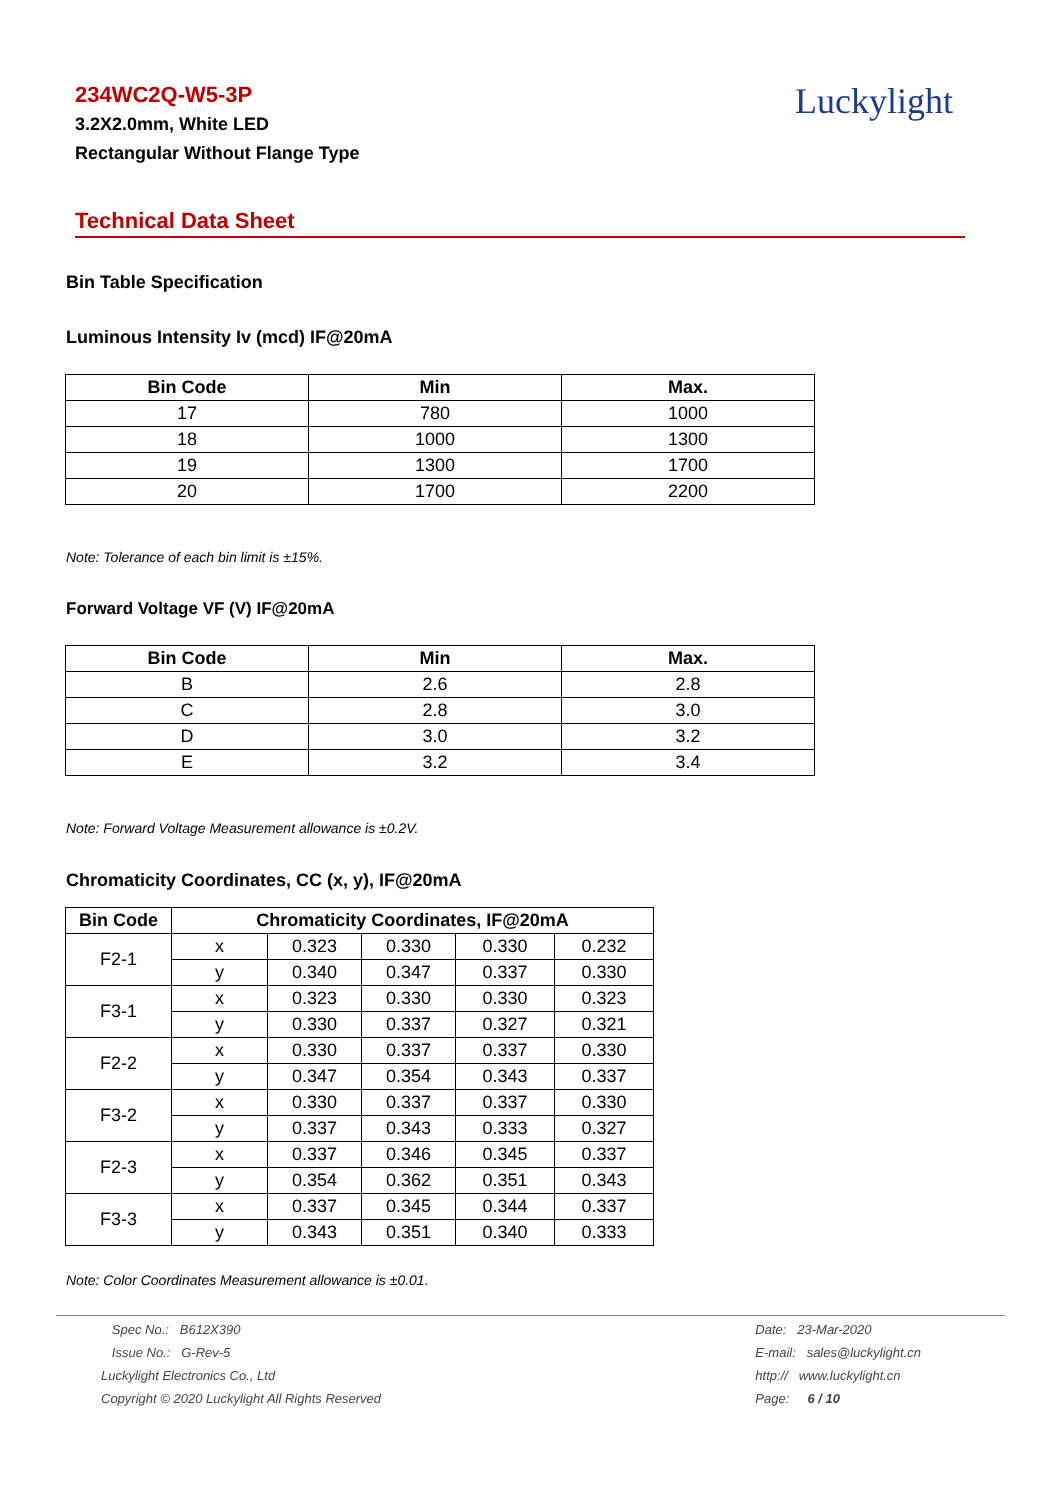234WC2Q-W5-3P
3.2X2.0mm, White LED
Rectangular Without Flange Type
Luckylight
Technical Data Sheet
Bin Table Specification
Luminous Intensity Iv (mcd) IF@20mA
| Bin Code | Min | Max. |
| --- | --- | --- |
| 17 | 780 | 1000 |
| 18 | 1000 | 1300 |
| 19 | 1300 | 1700 |
| 20 | 1700 | 2200 |
Note: Tolerance of each bin limit is ±15%.
Forward Voltage VF (V) IF@20mA
| Bin Code | Min | Max. |
| --- | --- | --- |
| B | 2.6 | 2.8 |
| C | 2.8 | 3.0 |
| D | 3.0 | 3.2 |
| E | 3.2 | 3.4 |
Note: Forward Voltage Measurement allowance is ±0.2V.
Chromaticity Coordinates, CC (x, y), IF@20mA
| Bin Code | Chromaticity Coordinates, IF@20mA | | | | |
| --- | --- | --- | --- | --- | --- |
| F2-1 | x | 0.323 | 0.330 | 0.330 | 0.232 |
| | y | 0.340 | 0.347 | 0.337 | 0.330 |
| F3-1 | x | 0.323 | 0.330 | 0.330 | 0.323 |
| | y | 0.330 | 0.337 | 0.327 | 0.321 |
| F2-2 | x | 0.330 | 0.337 | 0.337 | 0.330 |
| | y | 0.347 | 0.354 | 0.343 | 0.337 |
| F3-2 | x | 0.330 | 0.337 | 0.337 | 0.330 |
| | y | 0.337 | 0.343 | 0.333 | 0.327 |
| F2-3 | x | 0.337 | 0.346 | 0.345 | 0.337 |
| | y | 0.354 | 0.362 | 0.351 | 0.343 |
| F3-3 | x | 0.337 | 0.345 | 0.344 | 0.337 |
| | y | 0.343 | 0.351 | 0.340 | 0.333 |
Note: Color Coordinates Measurement allowance is ±0.01.
Spec No.: B612X390
Issue No.: G-Rev-5
Luckylight Electronics Co., Ltd
Copyright © 2020 Luckylight All Rights Reserved
Date: 23-Mar-2020
E-mail: sales@luckylight.cn
http:// www.luckylight.cn
Page: 6 / 10